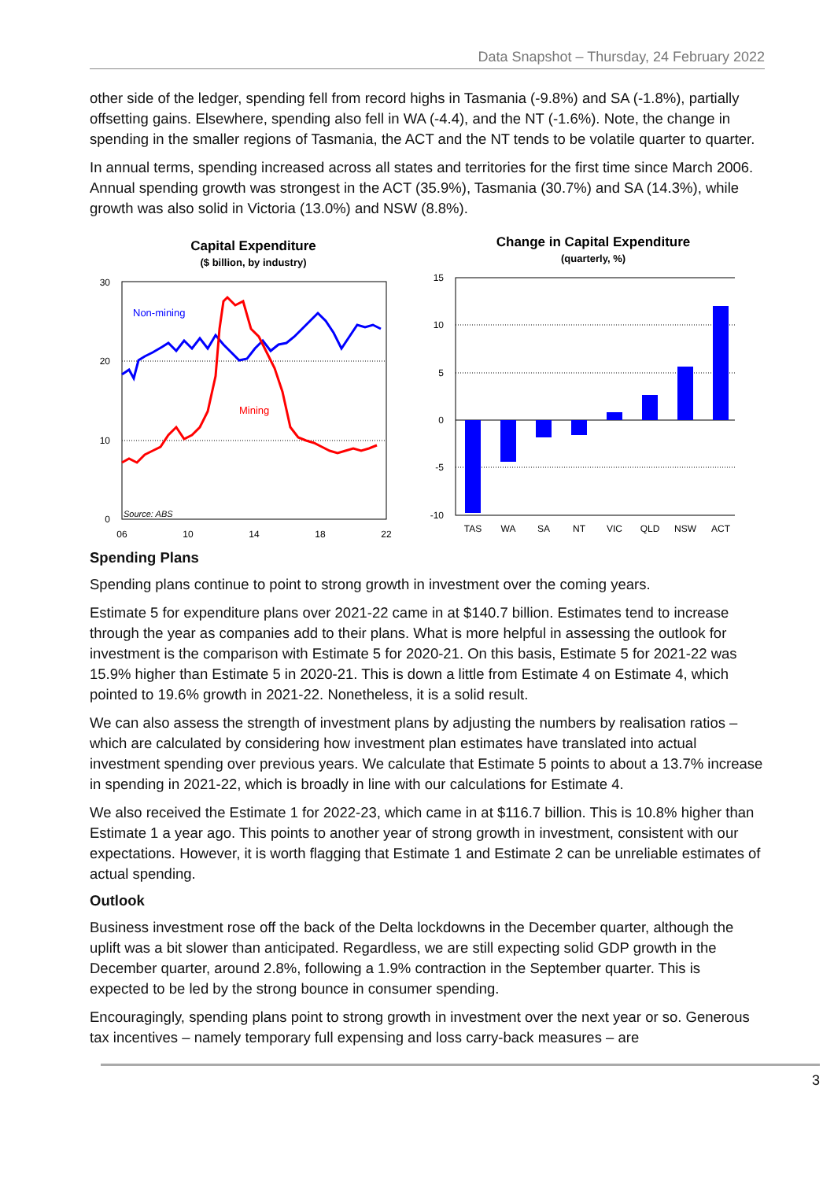Data Snapshot – Thursday, 24 February 2022
other side of the ledger, spending fell from record highs in Tasmania (-9.8%) and SA (-1.8%), partially offsetting gains. Elsewhere, spending also fell in WA (-4.4), and the NT (-1.6%). Note, the change in spending in the smaller regions of Tasmania, the ACT and the NT tends to be volatile quarter to quarter.
In annual terms, spending increased across all states and territories for the first time since March 2006. Annual spending growth was strongest in the ACT (35.9%), Tasmania (30.7%) and SA (14.3%), while growth was also solid in Victoria (13.0%) and NSW (8.8%).
Capital Expenditure
($ billion, by industry)
30
20
10
0
06
10
14
18
22
Non-mining
Mining
Source: ABS
Change in Capital Expenditure
(quarterly, %)
15
10
5
0
-5
-10
TAS
WA
SA
NT
VIC
QLD
NSW
ACT
Spending Plans
Spending plans continue to point to strong growth in investment over the coming years.
Estimate 5 for expenditure plans over 2021-22 came in at $140.7 billion. Estimates tend to increase through the year as companies add to their plans. What is more helpful in assessing the outlook for investment is the comparison with Estimate 5 for 2020-21. On this basis, Estimate 5 for 2021-22 was 15.9% higher than Estimate 5 in 2020-21. This is down a little from Estimate 4 on Estimate 4, which pointed to 19.6% growth in 2021-22. Nonetheless, it is a solid result.
We can also assess the strength of investment plans by adjusting the numbers by realisation ratios – which are calculated by considering how investment plan estimates have translated into actual investment spending over previous years. We calculate that Estimate 5 points to about a 13.7% increase in spending in 2021-22, which is broadly in line with our calculations for Estimate 4.
We also received the Estimate 1 for 2022-23, which came in at $116.7 billion. This is 10.8% higher than Estimate 1 a year ago. This points to another year of strong growth in investment, consistent with our expectations. However, it is worth flagging that Estimate 1 and Estimate 2 can be unreliable estimates of actual spending.
Outlook
Business investment rose off the back of the Delta lockdowns in the December quarter, although the uplift was a bit slower than anticipated. Regardless, we are still expecting solid GDP growth in the December quarter, around 2.8%, following a 1.9% contraction in the September quarter. This is expected to be led by the strong bounce in consumer spending.
Encouragingly, spending plans point to strong growth in investment over the next year or so. Generous tax incentives – namely temporary full expensing and loss carry-back measures – are
3